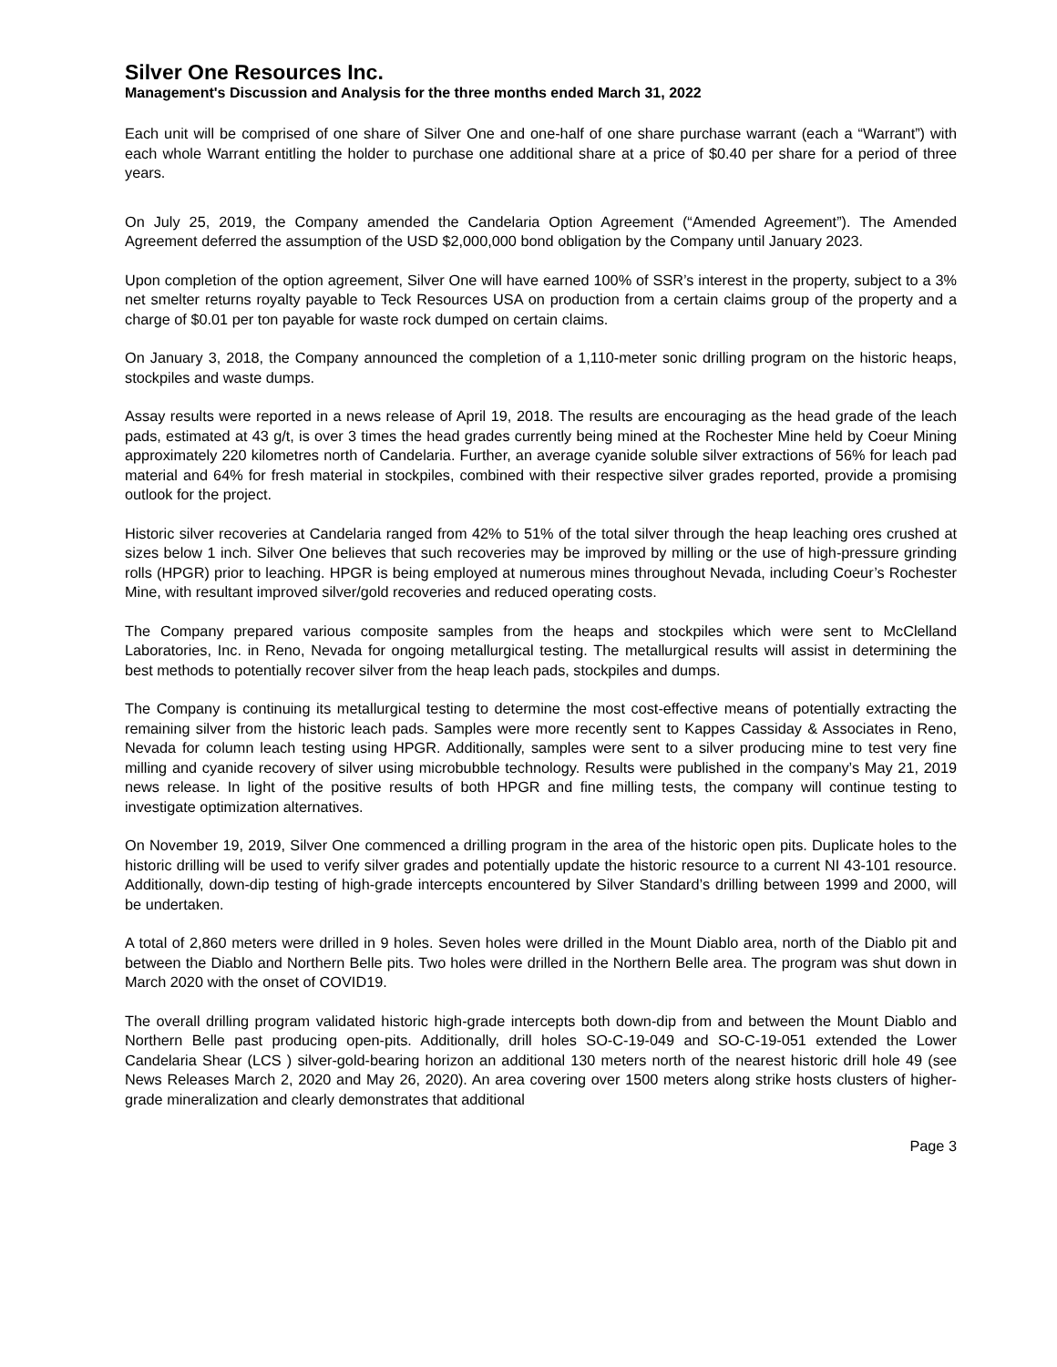Silver One Resources Inc.
Management's Discussion and Analysis for the three months ended March 31, 2022
Each unit will be comprised of one share of Silver One and one-half of one share purchase warrant (each a “Warrant”) with each whole Warrant entitling the holder to purchase one additional share at a price of $0.40 per share for a period of three years.
On July 25, 2019, the Company amended the Candelaria Option Agreement (“Amended Agreement”). The Amended Agreement deferred the assumption of the USD $2,000,000 bond obligation by the Company until January 2023.
Upon completion of the option agreement, Silver One will have earned 100% of SSR’s interest in the property, subject to a 3% net smelter returns royalty payable to Teck Resources USA on production from a certain claims group of the property and a charge of $0.01 per ton payable for waste rock dumped on certain claims.
On January 3, 2018, the Company announced the completion of a 1,110-meter sonic drilling program on the historic heaps, stockpiles and waste dumps.
Assay results were reported in a news release of April 19, 2018. The results are encouraging as the head grade of the leach pads, estimated at 43 g/t, is over 3 times the head grades currently being mined at the Rochester Mine held by Coeur Mining approximately 220 kilometres north of Candelaria. Further, an average cyanide soluble silver extractions of 56% for leach pad material and 64% for fresh material in stockpiles, combined with their respective silver grades reported, provide a promising outlook for the project.
Historic silver recoveries at Candelaria ranged from 42% to 51% of the total silver through the heap leaching ores crushed at sizes below 1 inch. Silver One believes that such recoveries may be improved by milling or the use of high-pressure grinding rolls (HPGR) prior to leaching. HPGR is being employed at numerous mines throughout Nevada, including Coeur’s Rochester Mine, with resultant improved silver/gold recoveries and reduced operating costs.
The Company prepared various composite samples from the heaps and stockpiles which were sent to McClelland Laboratories, Inc. in Reno, Nevada for ongoing metallurgical testing. The metallurgical results will assist in determining the best methods to potentially recover silver from the heap leach pads, stockpiles and dumps.
The Company is continuing its metallurgical testing to determine the most cost-effective means of potentially extracting the remaining silver from the historic leach pads. Samples were more recently sent to Kappes Cassiday & Associates in Reno, Nevada for column leach testing using HPGR. Additionally, samples were sent to a silver producing mine to test very fine milling and cyanide recovery of silver using microbubble technology. Results were published in the company’s May 21, 2019 news release. In light of the positive results of both HPGR and fine milling tests, the company will continue testing to investigate optimization alternatives.
On November 19, 2019, Silver One commenced a drilling program in the area of the historic open pits. Duplicate holes to the historic drilling will be used to verify silver grades and potentially update the historic resource to a current NI 43-101 resource. Additionally, down-dip testing of high-grade intercepts encountered by Silver Standard’s drilling between 1999 and 2000, will be undertaken.
A total of 2,860 meters were drilled in 9 holes. Seven holes were drilled in the Mount Diablo area, north of the Diablo pit and between the Diablo and Northern Belle pits. Two holes were drilled in the Northern Belle area. The program was shut down in March 2020 with the onset of COVID19.
The overall drilling program validated historic high-grade intercepts both down-dip from and between the Mount Diablo and Northern Belle past producing open-pits. Additionally, drill holes SO-C-19-049 and SO-C-19-051 extended the Lower Candelaria Shear (LCS ) silver-gold-bearing horizon an additional 130 meters north of the nearest historic drill hole 49 (see News Releases March 2, 2020 and May 26, 2020). An area covering over 1500 meters along strike hosts clusters of higher-grade mineralization and clearly demonstrates that additional
Page 3